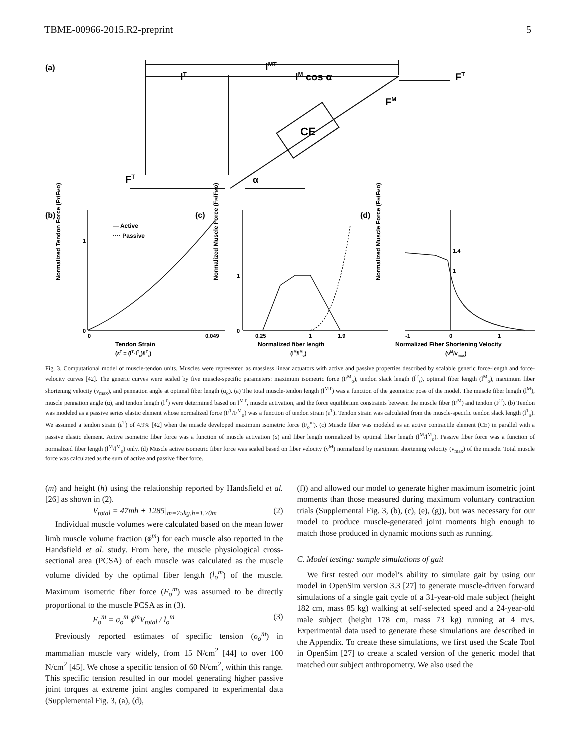TBME-00966-2015.R2-preprint 5
(a)
lMT
lT
lM cos α
FT
FM
CE
FT
α
(b)
(c)
(d)
— Active
···· Passive
Normalized Tendon Force (FT/FMo)
Normalized Muscle Force (FM/FMo)
Normalized Muscle Force (FM/FMo)
0
1
0
0.049
0
1
0.25
1
1.9
1.4
1
-1
0
1
Tendon Strain
(εT = (lT-lTs)/lTs)
Normalized fiber length
(lM/lMo)
Normalized Fiber Shortening Velocity
(vM/vmax)
Fig. 3. Computational model of muscle-tendon units. Muscles were represented as massless linear actuators with active and passive properties described by scalable generic force-length and force-velocity curves [42]. The generic curves were scaled by five muscle-specific parameters: maximum isometric force (F<sup>M</sup><sub>o</sub>), tendon slack length (l<sup>T</sup><sub>s</sub>), optimal fiber length (l<sup>M</sup><sub>o</sub>), maximum fiber shortening velocity (v<sub>max</sub>), and pennation angle at optimal fiber length (α<sub>o</sub>). (a) The total muscle-tendon length (l<sup>MT</sup>) was a function of the geometric pose of the model. The muscle fiber length (l<sup>M</sup>), muscle pennation angle (α), and tendon length (l<sup>T</sup>) were determined based on l<sup>MT</sup>, muscle activation, and the force equilibrium constraints between the muscle fiber (F<sup>M</sup>) and tendon (F<sup>T</sup>). (b) Tendon was modeled as a passive series elastic element whose normalized force (F<sup>T</sup>/F<sup>M</sup><sub>o</sub>) was a function of tendon strain (ε<sup>T</sup>). Tendon strain was calculated from the muscle-specific tendon slack length (l<sup>T</sup><sub>s</sub>). We assumed a tendon strain (ε<sup>T</sup>) of 4.9% [42] when the muscle developed maximum isometric force (F<sub>o</sub><sup>m</sup>). (c) Muscle fiber was modeled as an active contractile element (CE) in parallel with a passive elastic element. Active isometric fiber force was a function of muscle activation (a) and fiber length normalized by optimal fiber length (l<sup>M</sup>/l<sup>M</sup><sub>o</sub>). Passive fiber force was a function of normalized fiber length (l<sup>M</sup>/l<sup>M</sup><sub>o</sub>) only. (d) Muscle active isometric fiber force was scaled based on fiber velocity (v<sup>M</sup>) normalized by maximum shortening velocity (v<sub>max</sub>) of the muscle. Total muscle force was calculated as the sum of active and passive fiber force.
(m) and height (h) using the relationship reported by Handsfield et al. [26] as shown in (2).
V<sub>total</sub> = 47mh + 1285|<sub>m=75kg,h=1.70m</sub> (2)
Individual muscle volumes were calculated based on the mean lower limb muscle volume fraction (ϕ<sup>m</sup>) for each muscle also reported in the Handsfield et al. study. From here, the muscle physiological cross-sectional area (PCSA) of each muscle was calculated as the muscle volume divided by the optimal fiber length (l<sub>o</sub><sup>m</sup>) of the muscle. Maximum isometric fiber force (F<sub>o</sub><sup>m</sup>) was assumed to be directly proportional to the muscle PCSA as in (3).
F<sub>o</sub><sup>m</sup> = σ<sub>o</sub><sup>m</sup> ϕ<sup>m</sup>V<sub>total</sub> / l<sub>o</sub><sup>m</sup> (3)
Previously reported estimates of specific tension (σ<sub>o</sub><sup>m</sup>) in mammalian muscle vary widely, from 15 N/cm<sup>2</sup> [44] to over 100 N/cm<sup>2</sup> [45]. We chose a specific tension of 60 N/cm<sup>2</sup>, within this range. This specific tension resulted in our model generating higher passive joint torques at extreme joint angles compared to experimental data (Supplemental Fig. 3, (a), (d),
(f)) and allowed our model to generate higher maximum isometric joint moments than those measured during maximum voluntary contraction trials (Supplemental Fig. 3, (b), (c), (e), (g)), but was necessary for our model to produce muscle-generated joint moments high enough to match those produced in dynamic motions such as running.
C. Model testing: sample simulations of gait
We first tested our model’s ability to simulate gait by using our model in OpenSim version 3.3 [27] to generate muscle-driven forward simulations of a single gait cycle of a 31-year-old male subject (height 182 cm, mass 85 kg) walking at self-selected speed and a 24-year-old male subject (height 178 cm, mass 73 kg) running at 4 m/s. Experimental data used to generate these simulations are described in the Appendix. To create these simulations, we first used the Scale Tool in OpenSim [27] to create a scaled version of the generic model that matched our subject anthropometry. We also used the